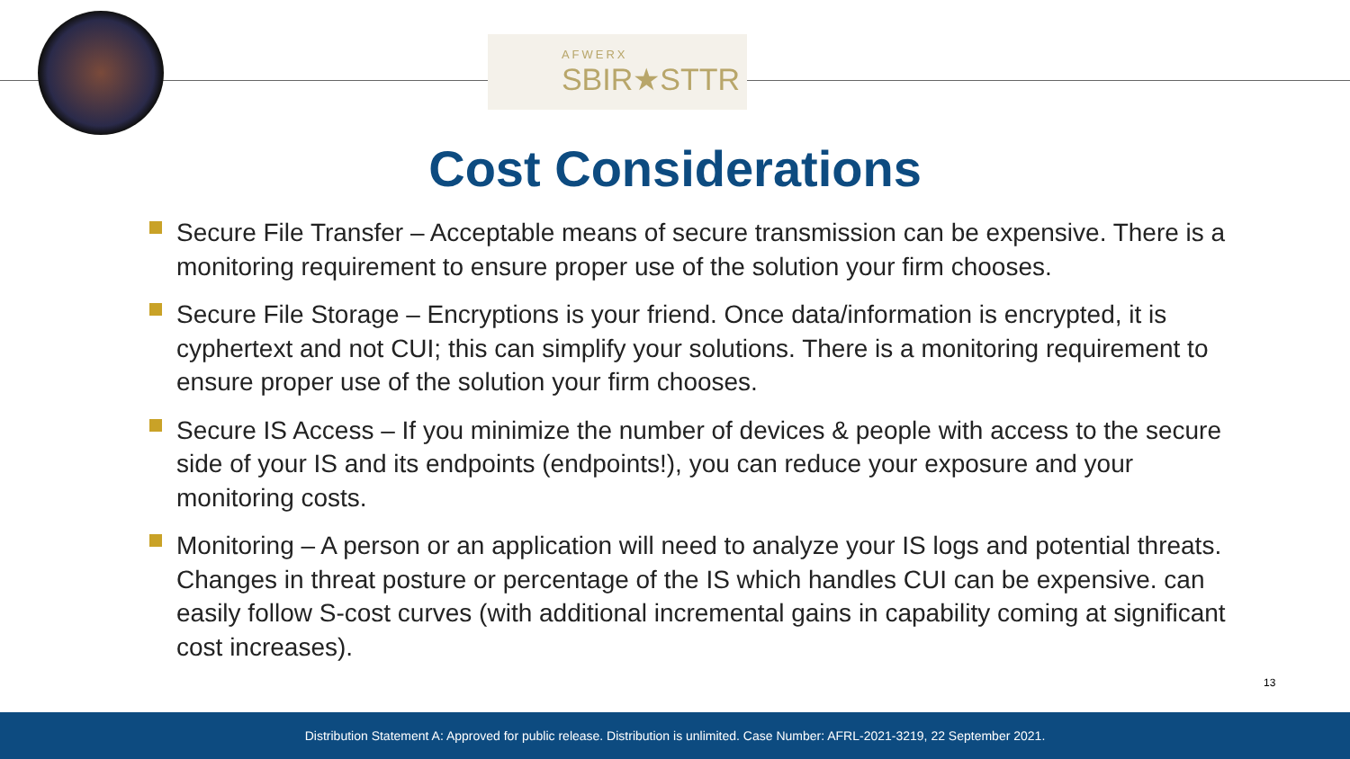AFWERX
SBIR★STTR
Cost Considerations
Secure File Transfer – Acceptable means of secure transmission can be expensive. There is a monitoring requirement to ensure proper use of the solution your firm chooses.
Secure File Storage – Encryptions is your friend. Once data/information is encrypted, it is cyphertext and not CUI; this can simplify your solutions. There is a monitoring requirement to ensure proper use of the solution your firm chooses.
Secure IS Access – If you minimize the number of devices & people with access to the secure side of your IS and its endpoints (endpoints!), you can reduce your exposure and your monitoring costs.
Monitoring – A person or an application will need to analyze your IS logs and potential threats. Changes in threat posture or percentage of the IS which handles CUI can be expensive. can easily follow S-cost curves (with additional incremental gains in capability coming at significant cost increases).
13
Distribution Statement A: Approved for public release. Distribution is unlimited. Case Number: AFRL-2021-3219, 22 September 2021.